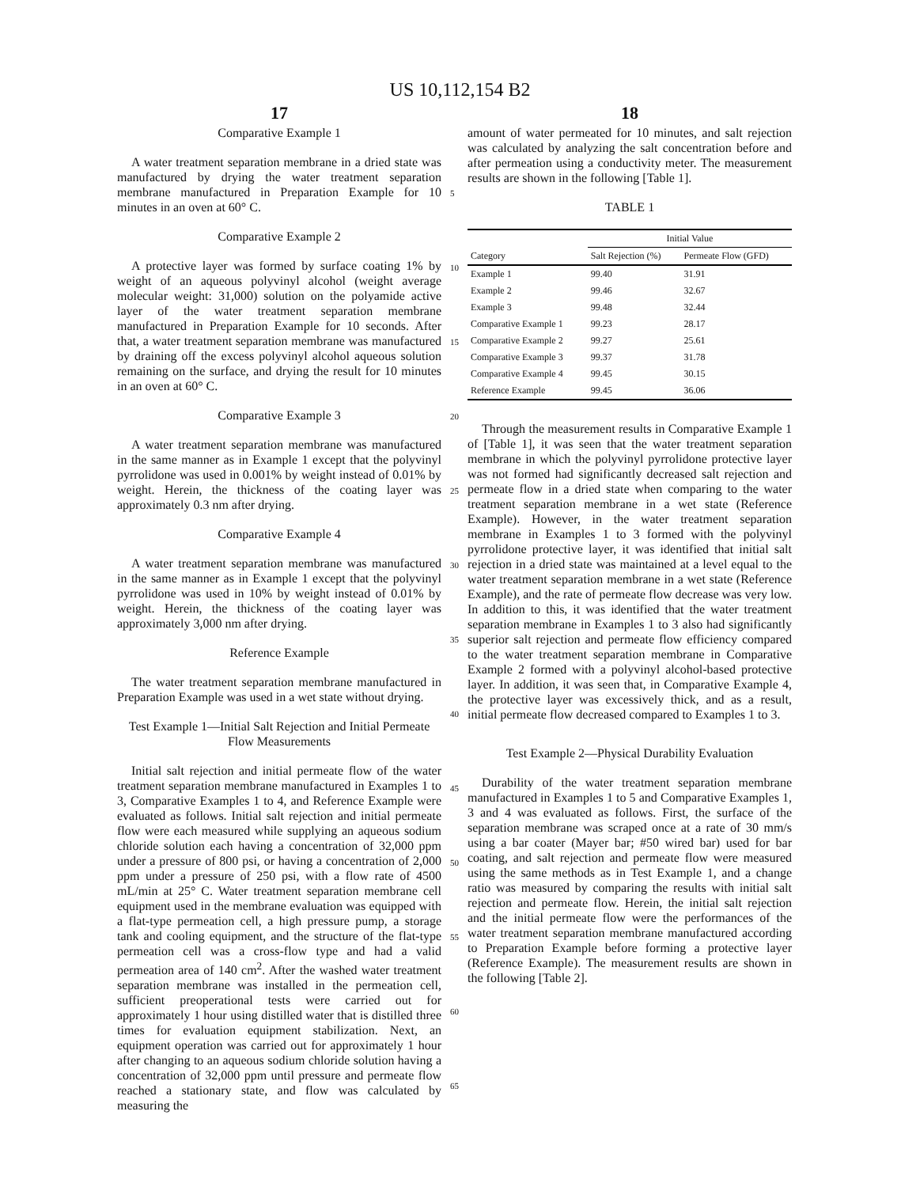US 10,112,154 B2
17 18
Comparative Example 1
A water treatment separation membrane in a dried state was manufactured by drying the water treatment separation membrane manufactured in Preparation Example for 10 minutes in an oven at 60° C.
Comparative Example 2
A protective layer was formed by surface coating 1% by weight of an aqueous polyvinyl alcohol (weight average molecular weight: 31,000) solution on the polyamide active layer of the water treatment separation membrane manufactured in Preparation Example for 10 seconds. After that, a water treatment separation membrane was manufactured by draining off the excess polyvinyl alcohol aqueous solution remaining on the surface, and drying the result for 10 minutes in an oven at 60° C.
Comparative Example 3
A water treatment separation membrane was manufactured in the same manner as in Example 1 except that the polyvinyl pyrrolidone was used in 0.001% by weight instead of 0.01% by weight. Herein, the thickness of the coating layer was approximately 0.3 nm after drying.
Comparative Example 4
A water treatment separation membrane was manufactured in the same manner as in Example 1 except that the polyvinyl pyrrolidone was used in 10% by weight instead of 0.01% by weight. Herein, the thickness of the coating layer was approximately 3,000 nm after drying.
Reference Example
The water treatment separation membrane manufactured in Preparation Example was used in a wet state without drying.
Test Example 1—Initial Salt Rejection and Initial Permeate Flow Measurements
Initial salt rejection and initial permeate flow of the water treatment separation membrane manufactured in Examples 1 to 3, Comparative Examples 1 to 4, and Reference Example were evaluated as follows. Initial salt rejection and initial permeate flow were each measured while supplying an aqueous sodium chloride solution each having a concentration of 32,000 ppm under a pressure of 800 psi, or having a concentration of 2,000 ppm under a pressure of 250 psi, with a flow rate of 4500 mL/min at 25° C. Water treatment separation membrane cell equipment used in the membrane evaluation was equipped with a flat-type permeation cell, a high pressure pump, a storage tank and cooling equipment, and the structure of the flat-type permeation cell was a cross-flow type and had a valid permeation area of 140 cm<sup>2</sup>. After the washed water treatment separation membrane was installed in the permeation cell, sufficient preoperational tests were carried out for approximately 1 hour using distilled water that is distilled three times for evaluation equipment stabilization. Next, an equipment operation was carried out for approximately 1 hour after changing to an aqueous sodium chloride solution having a concentration of 32,000 ppm until pressure and permeate flow reached a stationary state, and flow was calculated by measuring the
amount of water permeated for 10 minutes, and salt rejection was calculated by analyzing the salt concentration before and after permeation using a conductivity meter. The measurement results are shown in the following [Table 1].
TABLE 1
| | Initial Value | |
| --- | --- | --- |
| Category | Salt Rejection (%) | Permeate Flow (GFD) |
| Example 1 | 99.40 | 31.91 |
| Example 2 | 99.46 | 32.67 |
| Example 3 | 99.48 | 32.44 |
| Comparative Example 1 | 99.23 | 28.17 |
| Comparative Example 2 | 99.27 | 25.61 |
| Comparative Example 3 | 99.37 | 31.78 |
| Comparative Example 4 | 99.45 | 30.15 |
| Reference Example | 99.45 | 36.06 |
Through the measurement results in Comparative Example 1 of [Table 1], it was seen that the water treatment separation membrane in which the polyvinyl pyrrolidone protective layer was not formed had significantly decreased salt rejection and permeate flow in a dried state when comparing to the water treatment separation membrane in a wet state (Reference Example). However, in the water treatment separation membrane in Examples 1 to 3 formed with the polyvinyl pyrrolidone protective layer, it was identified that initial salt rejection in a dried state was maintained at a level equal to the water treatment separation membrane in a wet state (Reference Example), and the rate of permeate flow decrease was very low. In addition to this, it was identified that the water treatment separation membrane in Examples 1 to 3 also had significantly superior salt rejection and permeate flow efficiency compared to the water treatment separation membrane in Comparative Example 2 formed with a polyvinyl alcohol-based protective layer. In addition, it was seen that, in Comparative Example 4, the protective layer was excessively thick, and as a result, initial permeate flow decreased compared to Examples 1 to 3.
Test Example 2—Physical Durability Evaluation
Durability of the water treatment separation membrane manufactured in Examples 1 to 5 and Comparative Examples 1, 3 and 4 was evaluated as follows. First, the surface of the separation membrane was scraped once at a rate of 30 mm/s using a bar coater (Mayer bar; #50 wired bar) used for bar coating, and salt rejection and permeate flow were measured using the same methods as in Test Example 1, and a change ratio was measured by comparing the results with initial salt rejection and permeate flow. Herein, the initial salt rejection and the initial permeate flow were the performances of the water treatment separation membrane manufactured according to Preparation Example before forming a protective layer (Reference Example). The measurement results are shown in the following [Table 2].
5
10
15
20
25
30
35
40
45
50
55
60
65